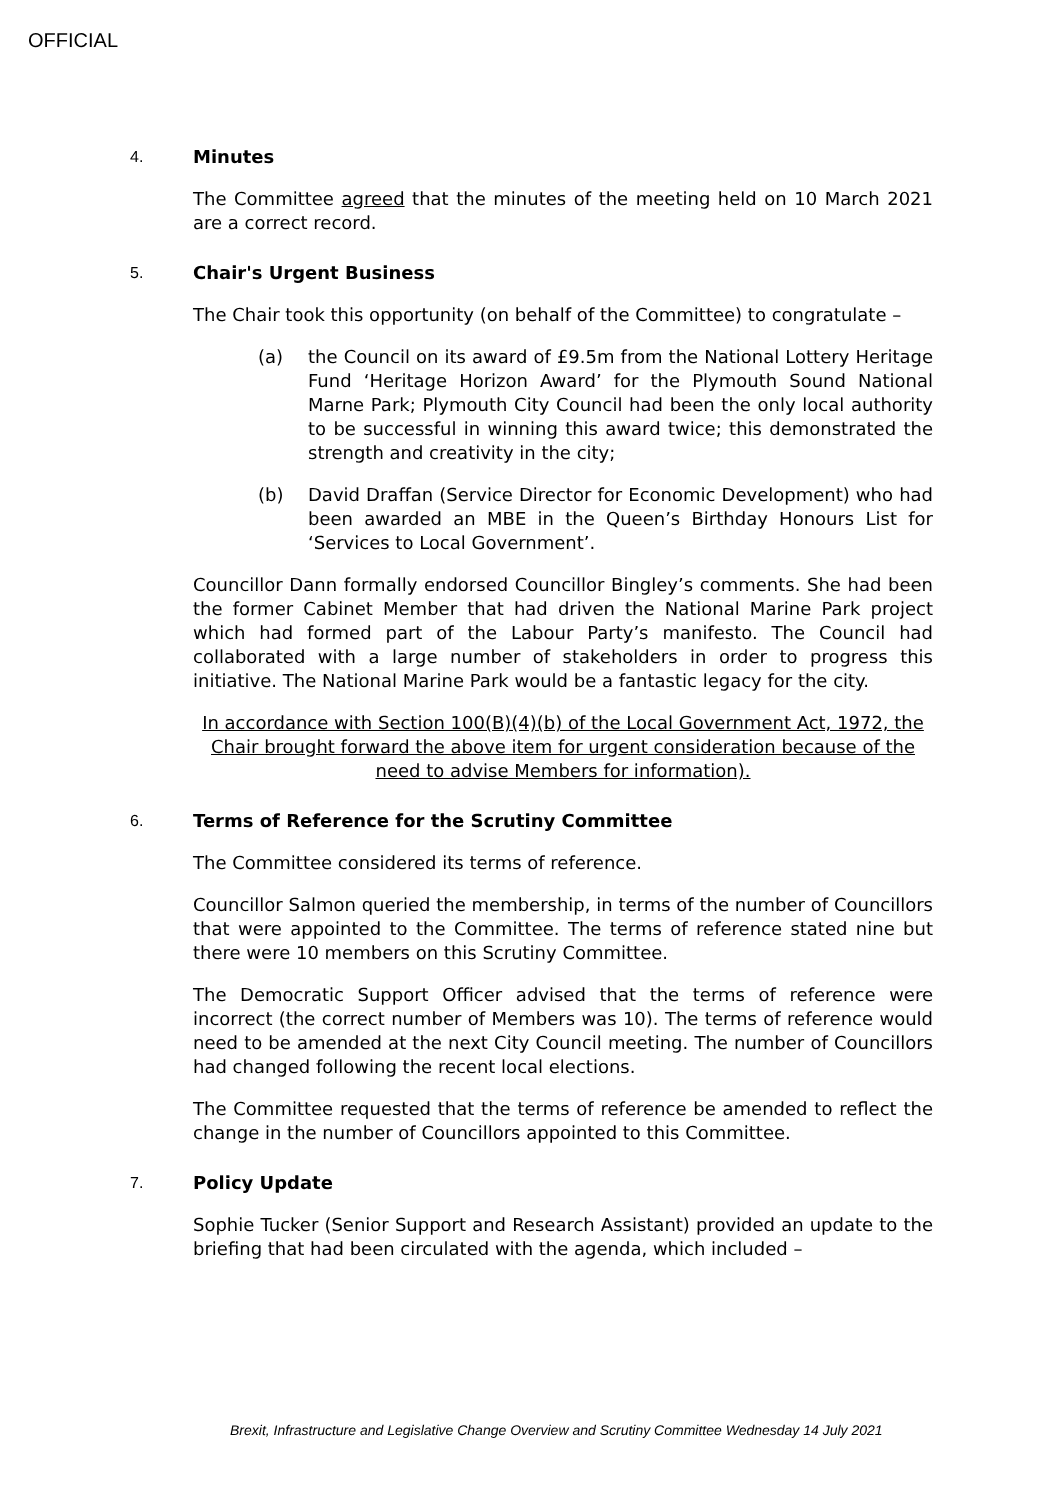OFFICIAL
4. Minutes
The Committee agreed that the minutes of the meeting held on 10 March 2021 are a correct record.
5. Chair's Urgent Business
The Chair took this opportunity (on behalf of the Committee) to congratulate –
(a) the Council on its award of £9.5m from the National Lottery Heritage Fund ‘Heritage Horizon Award’ for the Plymouth Sound National Marne Park; Plymouth City Council had been the only local authority to be successful in winning this award twice; this demonstrated the strength and creativity in the city;
(b) David Draffan (Service Director for Economic Development) who had been awarded an MBE in the Queen’s Birthday Honours List for ‘Services to Local Government’.
Councillor Dann formally endorsed Councillor Bingley’s comments. She had been the former Cabinet Member that had driven the National Marine Park project which had formed part of the Labour Party’s manifesto. The Council had collaborated with a large number of stakeholders in order to progress this initiative. The National Marine Park would be a fantastic legacy for the city.
In accordance with Section 100(B)(4)(b) of the Local Government Act, 1972, the Chair brought forward the above item for urgent consideration because of the need to advise Members for information).
6. Terms of Reference for the Scrutiny Committee
The Committee considered its terms of reference.
Councillor Salmon queried the membership, in terms of the number of Councillors that were appointed to the Committee. The terms of reference stated nine but there were 10 members on this Scrutiny Committee.
The Democratic Support Officer advised that the terms of reference were incorrect (the correct number of Members was 10). The terms of reference would need to be amended at the next City Council meeting. The number of Councillors had changed following the recent local elections.
The Committee requested that the terms of reference be amended to reflect the change in the number of Councillors appointed to this Committee.
7. Policy Update
Sophie Tucker (Senior Support and Research Assistant) provided an update to the briefing that had been circulated with the agenda, which included –
Brexit, Infrastructure and Legislative Change Overview and Scrutiny Committee Wednesday 14 July 2021